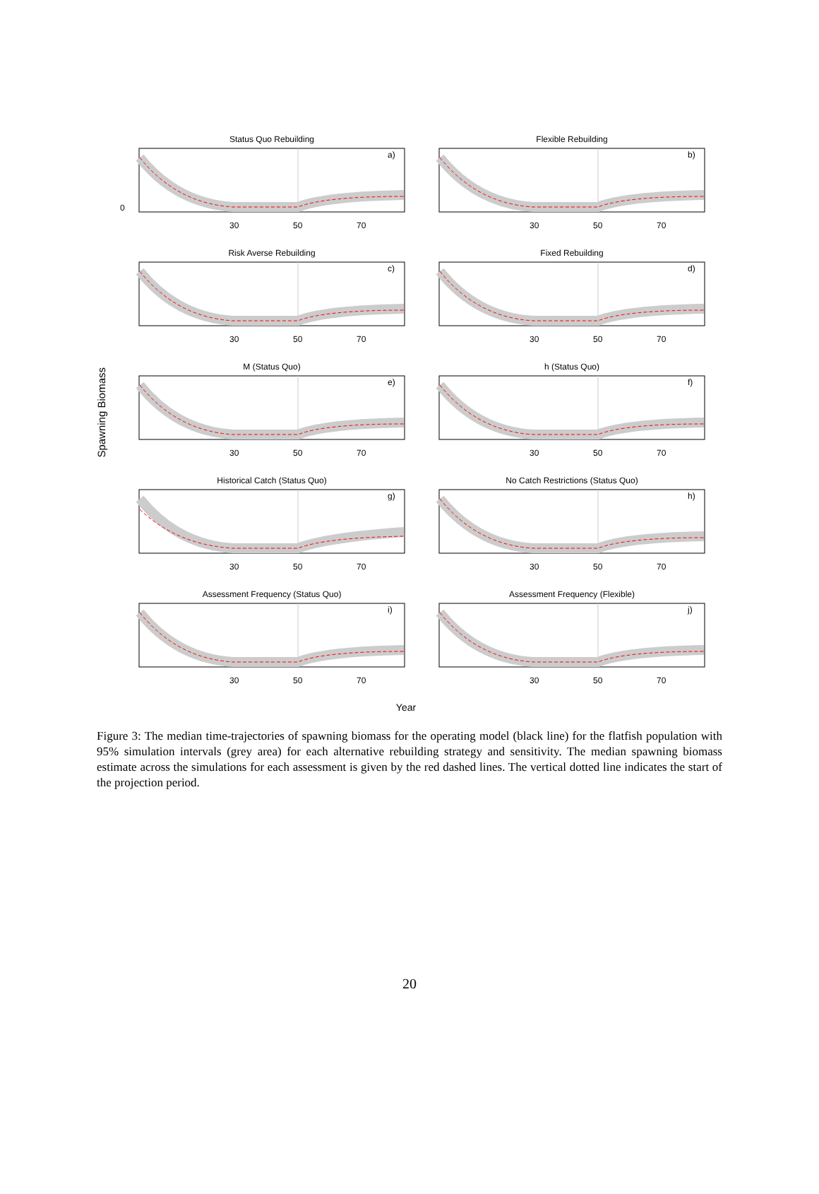Spawning Biomass
Status Quo Rebuilding
a)
0
30
50
70
Flexible Rebuilding
b)
30
50
70
Risk Averse Rebuilding
c)
30
50
70
Fixed Rebuilding
d)
30
50
70
M (Status Quo)
e)
30
50
70
h (Status Quo)
f)
30
50
70
Historical Catch (Status Quo)
g)
30
50
70
No Catch Restrictions (Status Quo)
h)
30
50
70
Assessment Frequency (Status Quo)
i)
30
50
70
Assessment Frequency (Flexible)
j)
30
50
70
Year
Figure 3: The median time-trajectories of spawning biomass for the operating model (black line) for the flatfish population with 95% simulation intervals (grey area) for each alternative rebuilding strategy and sensitivity. The median spawning biomass estimate across the simulations for each assessment is given by the red dashed lines. The vertical dotted line indicates the start of the projection period.
20